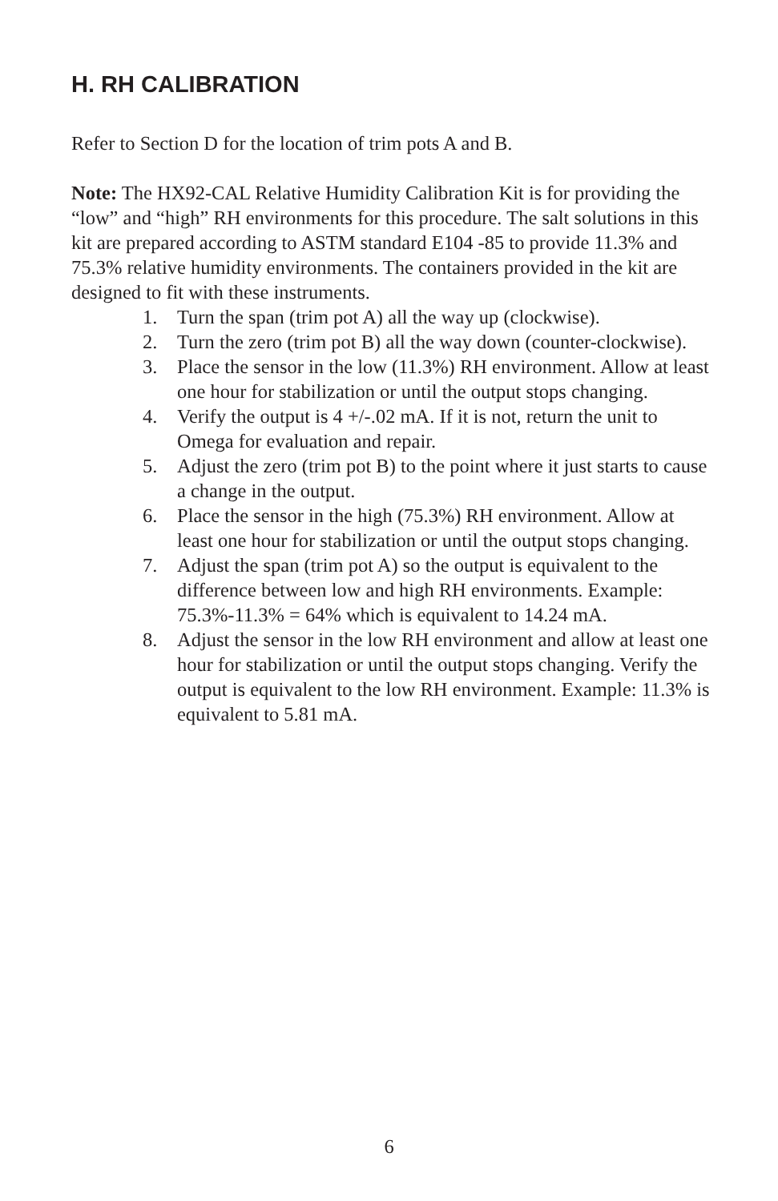H. RH CALIBRATION
Refer to Section D for the location of trim pots A and B.
Note: The HX92-CAL Relative Humidity Calibration Kit is for providing the “low” and “high” RH environments for this procedure. The salt solutions in this kit are prepared according to ASTM standard E104 -85 to provide 11.3% and 75.3% relative humidity environments. The containers provided in the kit are designed to fit with these instruments.
1. Turn the span (trim pot A) all the way up (clockwise).
2. Turn the zero (trim pot B) all the way down (counter-clockwise).
3. Place the sensor in the low (11.3%) RH environment. Allow at least one hour for stabilization or until the output stops changing.
4. Verify the output is 4 +/-.02 mA. If it is not, return the unit to Omega for evaluation and repair.
5. Adjust the zero (trim pot B) to the point where it just starts to cause a change in the output.
6. Place the sensor in the high (75.3%) RH environment. Allow at least one hour for stabilization or until the output stops changing.
7. Adjust the span (trim pot A) so the output is equivalent to the difference between low and high RH environments. Example: 75.3%-11.3% = 64% which is equivalent to 14.24 mA.
8. Adjust the sensor in the low RH environment and allow at least one hour for stabilization or until the output stops changing. Verify the output is equivalent to the low RH environment. Example: 11.3% is equivalent to 5.81 mA.
6